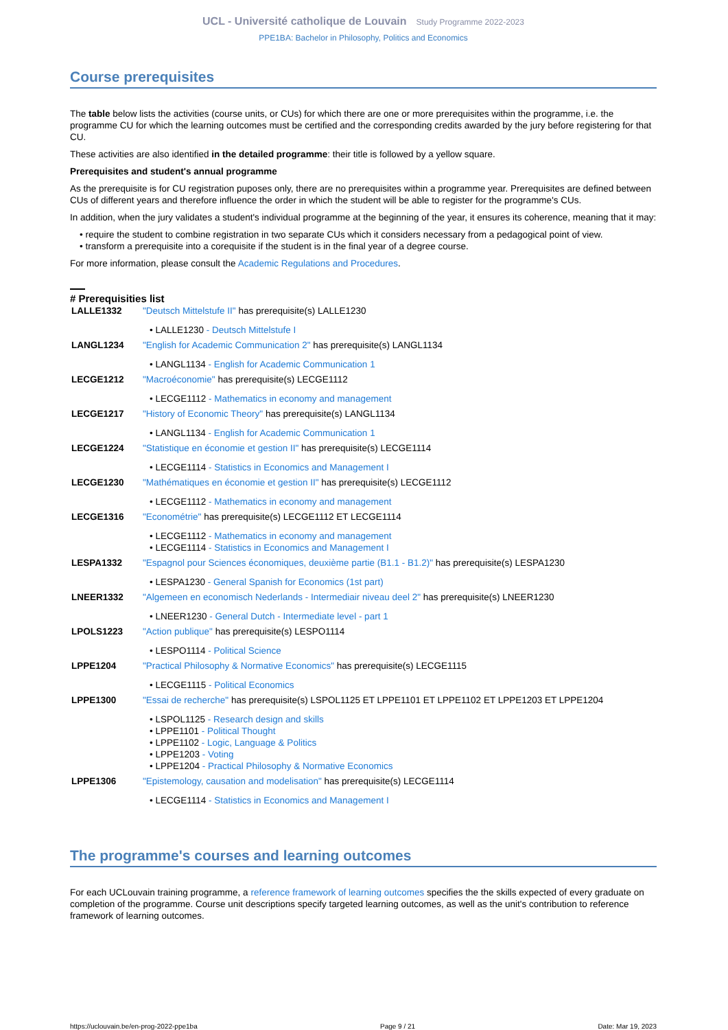UCL - Université catholique de Louvain Study Programme 2022-2023
PPE1BA: Bachelor in Philosophy, Politics and Economics
Course prerequisites
The table below lists the activities (course units, or CUs) for which there are one or more prerequisites within the programme, i.e. the programme CU for which the learning outcomes must be certified and the corresponding credits awarded by the jury before registering for that CU.
These activities are also identified in the detailed programme: their title is followed by a yellow square.
Prerequisites and student's annual programme
As the prerequisite is for CU registration puposes only, there are no prerequisites within a programme year. Prerequisites are defined between CUs of different years and therefore influence the order in which the student will be able to register for the programme's CUs.
In addition, when the jury validates a student's individual programme at the beginning of the year, it ensures its coherence, meaning that it may:
• require the student to combine registration in two separate CUs which it considers necessary from a pedagogical point of view.
• transform a prerequisite into a corequisite if the student is in the final year of a degree course.
For more information, please consult the Academic Regulations and Procedures.
# Prerequisities list
| LALLE1332 | "Deutsch Mittelstufe II" has prerequisite(s) LALLE1230 |
| • LALLE1230 - Deutsch Mittelstufe I | |
| LANGL1234 | "English for Academic Communication 2" has prerequisite(s) LANGL1134 |
| • LANGL1134 - English for Academic Communication 1 | |
| LECGE1212 | "Macroéconomie" has prerequisite(s) LECGE1112 |
| • LECGE1112 - Mathematics in economy and management | |
| LECGE1217 | "History of Economic Theory" has prerequisite(s) LANGL1134 |
| • LANGL1134 - English for Academic Communication 1 | |
| LECGE1224 | "Statistique en économie et gestion II" has prerequisite(s) LECGE1114 |
| • LECGE1114 - Statistics in Economics and Management I | |
| LECGE1230 | "Mathématiques en économie et gestion II" has prerequisite(s) LECGE1112 |
| • LECGE1112 - Mathematics in economy and management | |
| LECGE1316 | "Econométrie" has prerequisite(s) LECGE1112 ET LECGE1114 |
| • LECGE1112 - Mathematics in economy and management • LECGE1114 - Statistics in Economics and Management I | |
| LESPA1332 | "Espagnol pour Sciences économiques, deuxième partie (B1.1 - B1.2)" has prerequisite(s) LESPA1230 |
| • LESPA1230 - General Spanish for Economics (1st part) | |
| LNEER1332 | "Algemeen en economisch Nederlands - Intermediair niveau deel 2" has prerequisite(s) LNEER1230 |
| • LNEER1230 - General Dutch - Intermediate level - part 1 | |
| LPOLS1223 | "Action publique" has prerequisite(s) LESPO1114 |
| • LESPO1114 - Political Science | |
| LPPE1204 | "Practical Philosophy & Normative Economics" has prerequisite(s) LECGE1115 |
| • LECGE1115 - Political Economics | |
| LPPE1300 | "Essai de recherche" has prerequisite(s) LSPOL1125 ET LPPE1101 ET LPPE1102 ET LPPE1203 ET LPPE1204 |
| • LSPOL1125 - Research design and skills • LPPE1101 - Political Thought • LPPE1102 - Logic, Language & Politics • LPPE1203 - Voting • LPPE1204 - Practical Philosophy & Normative Economics | |
| LPPE1306 | "Epistemology, causation and modelisation" has prerequisite(s) LECGE1114 |
| • LECGE1114 - Statistics in Economics and Management I | |
The programme's courses and learning outcomes
For each UCLouvain training programme, a reference framework of learning outcomes specifies the the skills expected of every graduate on completion of the programme. Course unit descriptions specify targeted learning outcomes, as well as the unit's contribution to reference framework of learning outcomes.
https://uclouvain.be/en-prog-2022-ppe1ba Page 9 / 21 Date: Mar 19, 2023